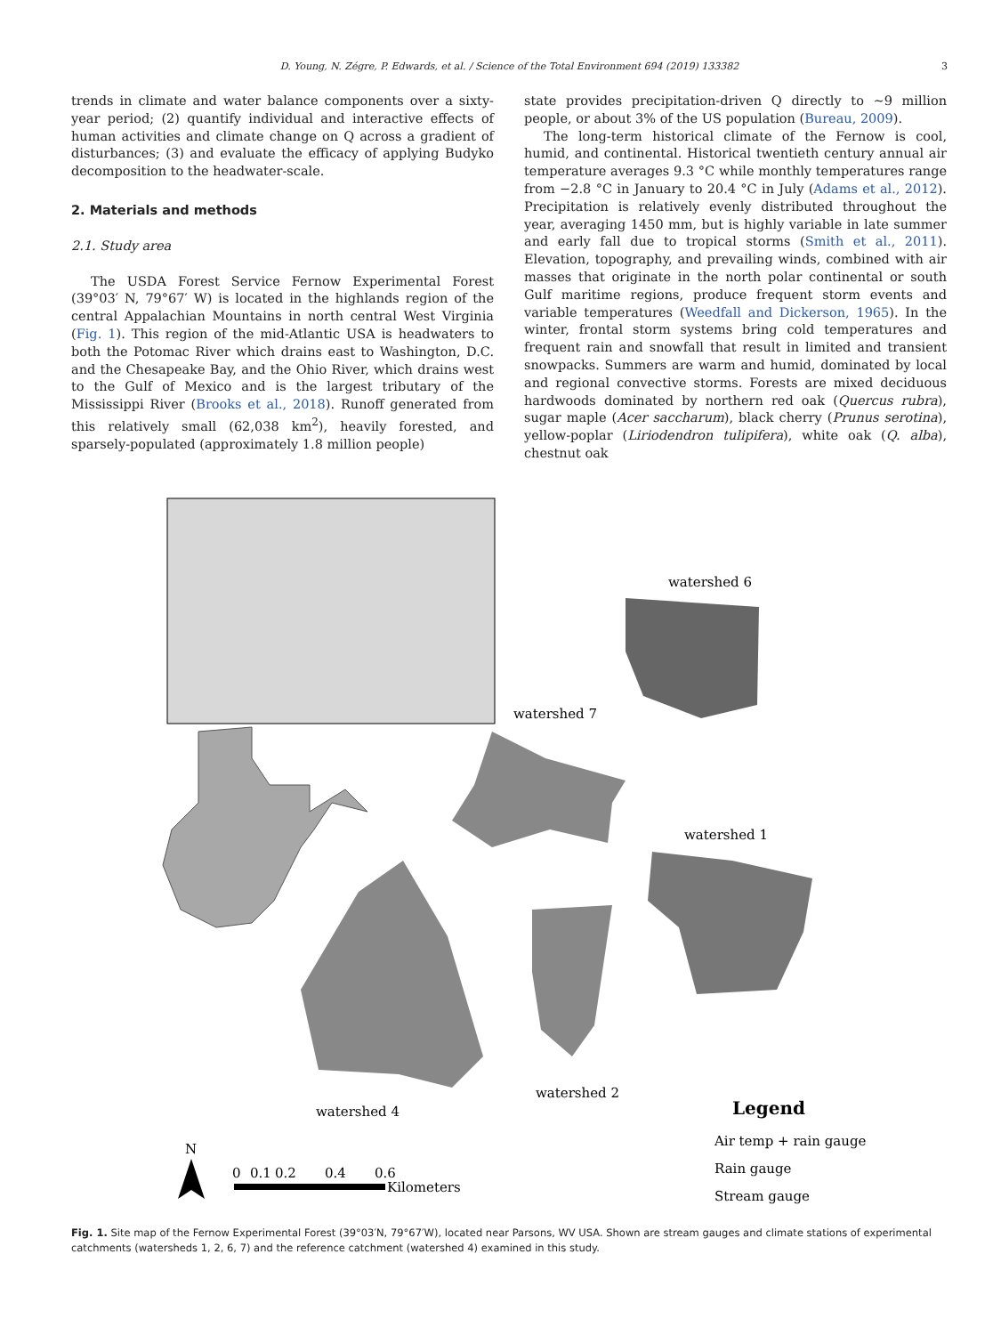D. Young, N. Zégre, P. Edwards, et al. / Science of the Total Environment 694 (2019) 133382 3
trends in climate and water balance components over a sixty-year period; (2) quantify individual and interactive effects of human activities and climate change on Q across a gradient of disturbances; (3) and evaluate the efficacy of applying Budyko decomposition to the headwater-scale.
2. Materials and methods
2.1. Study area
The USDA Forest Service Fernow Experimental Forest (39°03′ N, 79°67′ W) is located in the highlands region of the central Appalachian Mountains in north central West Virginia (Fig. 1). This region of the mid-Atlantic USA is headwaters to both the Potomac River which drains east to Washington, D.C. and the Chesapeake Bay, and the Ohio River, which drains west to the Gulf of Mexico and is the largest tributary of the Mississippi River (Brooks et al., 2018). Runoff generated from this relatively small (62,038 km<sup>2</sup>), heavily forested, and sparsely-populated (approximately 1.8 million people)
state provides precipitation-driven Q directly to ~9 million people, or about 3% of the US population (Bureau, 2009).
The long-term historical climate of the Fernow is cool, humid, and continental. Historical twentieth century annual air temperature averages 9.3 °C while monthly temperatures range from −2.8 °C in January to 20.4 °C in July (Adams et al., 2012). Precipitation is relatively evenly distributed throughout the year, averaging 1450 mm, but is highly variable in late summer and early fall due to tropical storms (Smith et al., 2011). Elevation, topography, and prevailing winds, combined with air masses that originate in the north polar continental or south Gulf maritime regions, produce frequent storm events and variable temperatures (Weedfall and Dickerson, 1965). In the winter, frontal storm systems bring cold temperatures and frequent rain and snowfall that result in limited and transient snowpacks. Summers are warm and humid, dominated by local and regional convective storms. Forests are mixed deciduous hardwoods dominated by northern red oak (Quercus rubra), sugar maple (Acer saccharum), black cherry (Prunus serotina), yellow-poplar (Liriodendron tulipifera), white oak (Q. alba), chestnut oak
watershed 6
watershed 7
watershed 1
watershed 2
watershed 4
Legend
Air temp + rain gauge
Rain gauge
Stream gauge
N
0
0.1
0.2
0.4
0.6
Kilometers
Fig. 1. Site map of the Fernow Experimental Forest (39°03′N, 79°67′W), located near Parsons, WV USA. Shown are stream gauges and climate stations of experimental catchments (watersheds 1, 2, 6, 7) and the reference catchment (watershed 4) examined in this study.